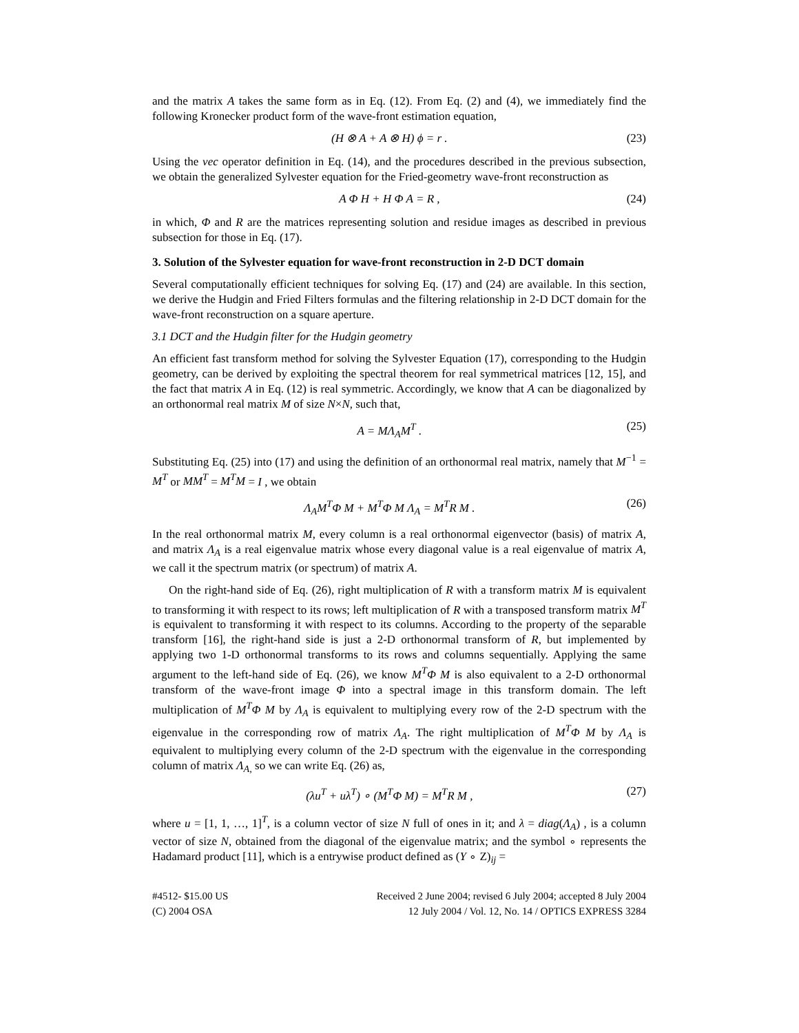and the matrix A takes the same form as in Eq. (12). From Eq. (2) and (4), we immediately find the following Kronecker product form of the wave-front estimation equation,
(H ⊗ A + A ⊗ H) ϕ = r . (23)
Using the vec operator definition in Eq. (14), and the procedures described in the previous subsection, we obtain the generalized Sylvester equation for the Fried-geometry wave-front reconstruction as
A Φ H + H Φ A = R , (24)
in which, Φ and R are the matrices representing solution and residue images as described in previous subsection for those in Eq. (17).
3. Solution of the Sylvester equation for wave-front reconstruction in 2-D DCT domain
Several computationally efficient techniques for solving Eq. (17) and (24) are available. In this section, we derive the Hudgin and Fried Filters formulas and the filtering relationship in 2-D DCT domain for the wave-front reconstruction on a square aperture.
3.1 DCT and the Hudgin filter for the Hudgin geometry
An efficient fast transform method for solving the Sylvester Equation (17), corresponding to the Hudgin geometry, can be derived by exploiting the spectral theorem for real symmetrical matrices [12, 15], and the fact that matrix A in Eq. (12) is real symmetric. Accordingly, we know that A can be diagonalized by an orthonormal real matrix M of size N×N, such that,
A = MΛ<sub>A</sub>M<sup>T</sup> . (25)
Substituting Eq. (25) into (17) and using the definition of an orthonormal real matrix, namely that M<sup>−1</sup> = M<sup>T</sup> or MM<sup>T</sup> = M<sup>T</sup>M = I , we obtain
Λ<sub>A</sub>M<sup>T</sup>Φ M + M<sup>T</sup>Φ M Λ<sub>A</sub> = M<sup>T</sup>R M . (26)
In the real orthonormal matrix M, every column is a real orthonormal eigenvector (basis) of matrix A, and matrix Λ<sub>A</sub> is a real eigenvalue matrix whose every diagonal value is a real eigenvalue of matrix A, we call it the spectrum matrix (or spectrum) of matrix A.
On the right-hand side of Eq. (26), right multiplication of R with a transform matrix M is equivalent to transforming it with respect to its rows; left multiplication of R with a transposed transform matrix M<sup>T</sup> is equivalent to transforming it with respect to its columns. According to the property of the separable transform [16], the right-hand side is just a 2-D orthonormal transform of R, but implemented by applying two 1-D orthonormal transforms to its rows and columns sequentially. Applying the same argument to the left-hand side of Eq. (26), we know M<sup>T</sup>Φ M is also equivalent to a 2-D orthonormal transform of the wave-front image Φ into a spectral image in this transform domain. The left multiplication of M<sup>T</sup>Φ M by Λ<sub>A</sub> is equivalent to multiplying every row of the 2-D spectrum with the eigenvalue in the corresponding row of matrix Λ<sub>A</sub>. The right multiplication of M<sup>T</sup>Φ M by Λ<sub>A</sub> is equivalent to multiplying every column of the 2-D spectrum with the eigenvalue in the corresponding column of matrix Λ<sub>A</sub><sub>,</sub> so we can write Eq. (26) as,
(λu<sup>T</sup> + uλ<sup>T</sup>) ∘ (M<sup>T</sup>Φ M) = M<sup>T</sup>R M , (27)
where u = [1, 1, …, 1]<sup>T</sup>, is a column vector of size N full of ones in it; and λ = diag(Λ<sub>A</sub>) , is a column vector of size N, obtained from the diagonal of the eigenvalue matrix; and the symbol ∘ represents the Hadamard product [11], which is a entrywise product defined as (Y ∘ Z)<sub>ij</sub> =
#4512- $15.00 US
(C) 2004 OSA
Received 2 June 2004; revised 6 July 2004; accepted 8 July 2004
12 July 2004 / Vol. 12, No. 14 / OPTICS EXPRESS 3284